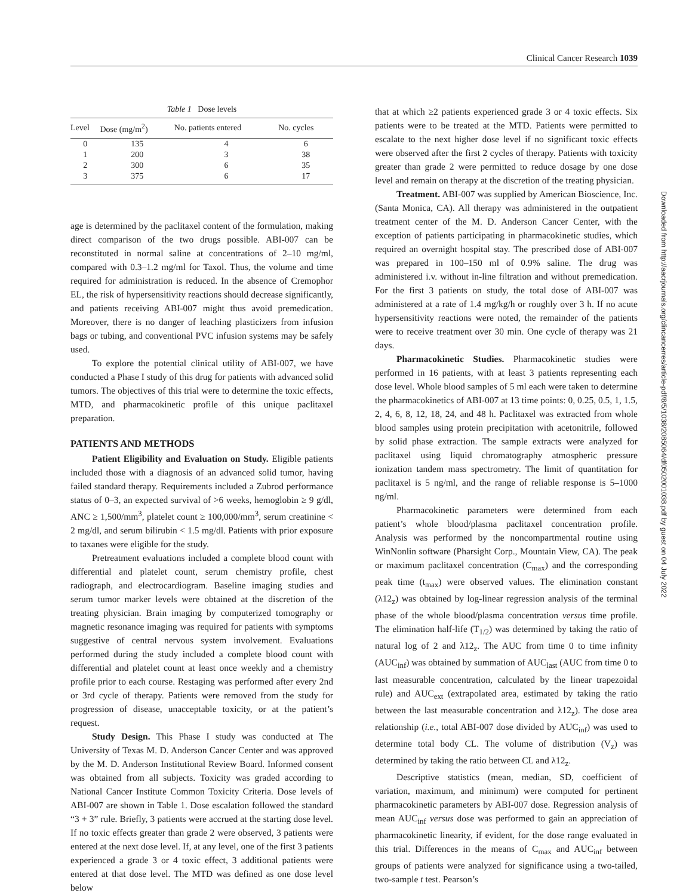Clinical Cancer Research 1039
Table 1 Dose levels
| Level | Dose (mg/m<sup>2</sup>) | No. patients entered | No. cycles |
| --- | --- | --- | --- |
| 0 | 135 | 4 | 6 |
| 1 | 200 | 3 | 38 |
| 2 | 300 | 6 | 35 |
| 3 | 375 | 6 | 17 |
age is determined by the paclitaxel content of the formulation, making direct comparison of the two drugs possible. ABI-007 can be reconstituted in normal saline at concentrations of 2–10 mg/ml, compared with 0.3–1.2 mg/ml for Taxol. Thus, the volume and time required for administration is reduced. In the absence of Cremophor EL, the risk of hypersensitivity reactions should decrease significantly, and patients receiving ABI-007 might thus avoid premedication. Moreover, there is no danger of leaching plasticizers from infusion bags or tubing, and conventional PVC infusion systems may be safely used.
To explore the potential clinical utility of ABI-007, we have conducted a Phase I study of this drug for patients with advanced solid tumors. The objectives of this trial were to determine the toxic effects, MTD, and pharmacokinetic profile of this unique paclitaxel preparation.
PATIENTS AND METHODS
Patient Eligibility and Evaluation on Study. Eligible patients included those with a diagnosis of an advanced solid tumor, having failed standard therapy. Requirements included a Zubrod performance status of 0–3, an expected survival of >6 weeks, hemoglobin ≥ 9 g/dl, ANC ≥ 1,500/mm<sup>3</sup>, platelet count ≥ 100,000/mm<sup>3</sup>, serum creatinine < 2 mg/dl, and serum bilirubin < 1.5 mg/dl. Patients with prior exposure to taxanes were eligible for the study.
Pretreatment evaluations included a complete blood count with differential and platelet count, serum chemistry profile, chest radiograph, and electrocardiogram. Baseline imaging studies and serum tumor marker levels were obtained at the discretion of the treating physician. Brain imaging by computerized tomography or magnetic resonance imaging was required for patients with symptoms suggestive of central nervous system involvement. Evaluations performed during the study included a complete blood count with differential and platelet count at least once weekly and a chemistry profile prior to each course. Restaging was performed after every 2nd or 3rd cycle of therapy. Patients were removed from the study for progression of disease, unacceptable toxicity, or at the patient’s request.
Study Design. This Phase I study was conducted at The University of Texas M. D. Anderson Cancer Center and was approved by the M. D. Anderson Institutional Review Board. Informed consent was obtained from all subjects. Toxicity was graded according to National Cancer Institute Common Toxicity Criteria. Dose levels of ABI-007 are shown in Table 1. Dose escalation followed the standard “3 + 3” rule. Briefly, 3 patients were accrued at the starting dose level. If no toxic effects greater than grade 2 were observed, 3 patients were entered at the next dose level. If, at any level, one of the first 3 patients experienced a grade 3 or 4 toxic effect, 3 additional patients were entered at that dose level. The MTD was defined as one dose level below
that at which ≥2 patients experienced grade 3 or 4 toxic effects. Six patients were to be treated at the MTD. Patients were permitted to escalate to the next higher dose level if no significant toxic effects were observed after the first 2 cycles of therapy. Patients with toxicity greater than grade 2 were permitted to reduce dosage by one dose level and remain on therapy at the discretion of the treating physician.
Treatment. ABI-007 was supplied by American Bioscience, Inc. (Santa Monica, CA). All therapy was administered in the outpatient treatment center of the M. D. Anderson Cancer Center, with the exception of patients participating in pharmacokinetic studies, which required an overnight hospital stay. The prescribed dose of ABI-007 was prepared in 100–150 ml of 0.9% saline. The drug was administered i.v. without in-line filtration and without premedication. For the first 3 patients on study, the total dose of ABI-007 was administered at a rate of 1.4 mg/kg/h or roughly over 3 h. If no acute hypersensitivity reactions were noted, the remainder of the patients were to receive treatment over 30 min. One cycle of therapy was 21 days.
Pharmacokinetic Studies. Pharmacokinetic studies were performed in 16 patients, with at least 3 patients representing each dose level. Whole blood samples of 5 ml each were taken to determine the pharmacokinetics of ABI-007 at 13 time points: 0, 0.25, 0.5, 1, 1.5, 2, 4, 6, 8, 12, 18, 24, and 48 h. Paclitaxel was extracted from whole blood samples using protein precipitation with acetonitrile, followed by solid phase extraction. The sample extracts were analyzed for paclitaxel using liquid chromatography atmospheric pressure ionization tandem mass spectrometry. The limit of quantitation for paclitaxel is 5 ng/ml, and the range of reliable response is 5–1000 ng/ml.
Pharmacokinetic parameters were determined from each patient’s whole blood/plasma paclitaxel concentration profile. Analysis was performed by the noncompartmental routine using WinNonlin software (Pharsight Corp., Mountain View, CA). The peak or maximum paclitaxel concentration (C<sub>max</sub>) and the corresponding peak time (t<sub>max</sub>) were observed values. The elimination constant (λ12<sub>z</sub>) was obtained by log-linear regression analysis of the terminal phase of the whole blood/plasma concentration versus time profile. The elimination half-life (T<sub>1/2</sub>) was determined by taking the ratio of natural log of 2 and λ12<sub>z</sub>. The AUC from time 0 to time infinity (AUC<sub>inf</sub>) was obtained by summation of AUC<sub>last</sub> (AUC from time 0 to last measurable concentration, calculated by the linear trapezoidal rule) and AUC<sub>ext</sub> (extrapolated area, estimated by taking the ratio between the last measurable concentration and λ12<sub>z</sub>). The dose area relationship (i.e., total ABI-007 dose divided by AUC<sub>inf</sub>) was used to determine total body CL. The volume of distribution (V<sub>z</sub>) was determined by taking the ratio between CL and λ12<sub>z</sub>.
Descriptive statistics (mean, median, SD, coefficient of variation, maximum, and minimum) were computed for pertinent pharmacokinetic parameters by ABI-007 dose. Regression analysis of mean AUC<sub>inf</sub> versus dose was performed to gain an appreciation of pharmacokinetic linearity, if evident, for the dose range evaluated in this trial. Differences in the means of C<sub>max</sub> and AUC<sub>inf</sub> between groups of patients were analyzed for significance using a two-tailed, two-sample t test. Pearson’s
Downloaded from http://aacrjournals.org/clincancerres/article-pdf/8/5/1038/2085064/df0502001038.pdf by guest on 04 July 2022